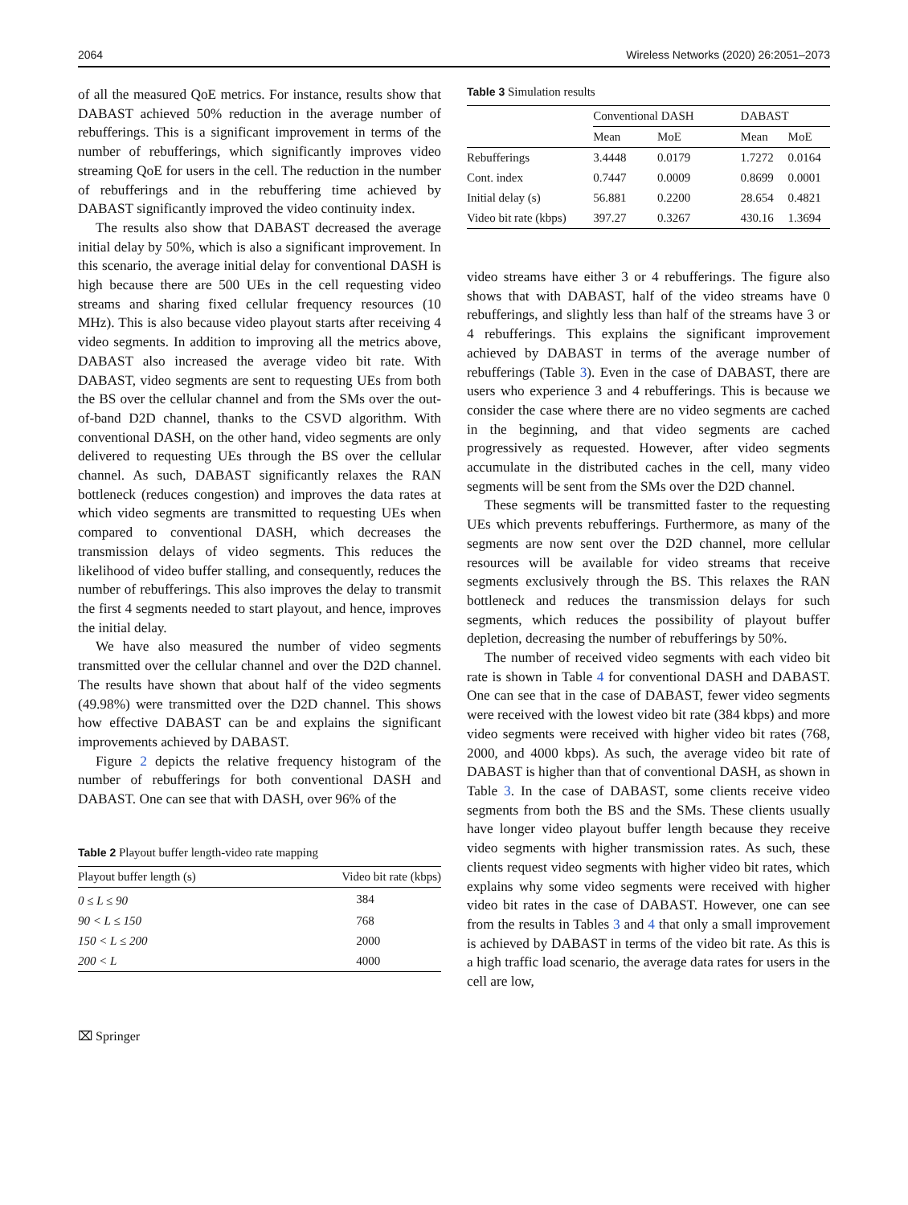2064 Wireless Networks (2020) 26:2051–2073
of all the measured QoE metrics. For instance, results show that DABAST achieved 50% reduction in the average number of rebufferings. This is a significant improvement in terms of the number of rebufferings, which significantly improves video streaming QoE for users in the cell. The reduction in the number of rebufferings and in the rebuffering time achieved by DABAST significantly improved the video continuity index.
The results also show that DABAST decreased the average initial delay by 50%, which is also a significant improvement. In this scenario, the average initial delay for conventional DASH is high because there are 500 UEs in the cell requesting video streams and sharing fixed cellular frequency resources (10 MHz). This is also because video playout starts after receiving 4 video segments. In addition to improving all the metrics above, DABAST also increased the average video bit rate. With DABAST, video segments are sent to requesting UEs from both the BS over the cellular channel and from the SMs over the out-of-band D2D channel, thanks to the CSVD algorithm. With conventional DASH, on the other hand, video segments are only delivered to requesting UEs through the BS over the cellular channel. As such, DABAST significantly relaxes the RAN bottleneck (reduces congestion) and improves the data rates at which video segments are transmitted to requesting UEs when compared to conventional DASH, which decreases the transmission delays of video segments. This reduces the likelihood of video buffer stalling, and consequently, reduces the number of rebufferings. This also improves the delay to transmit the first 4 segments needed to start playout, and hence, improves the initial delay.
We have also measured the number of video segments transmitted over the cellular channel and over the D2D channel. The results have shown that about half of the video segments (49.98%) were transmitted over the D2D channel. This shows how effective DABAST can be and explains the significant improvements achieved by DABAST.
Figure 2 depicts the relative frequency histogram of the number of rebufferings for both conventional DASH and DABAST. One can see that with DASH, over 96% of the
Table 2 Playout buffer length-video rate mapping
| Playout buffer length (s) | Video bit rate (kbps) |
| --- | --- |
| 0 ≤ L ≤ 90 | 384 |
| 90 < L ≤ 150 | 768 |
| 150 < L ≤ 200 | 2000 |
| 200 < L | 4000 |
⌧ Springer
Table 3 Simulation results
| | Conventional DASH | | DABAST | |
| --- | --- | --- | --- | --- |
| | Mean | MoE | Mean | MoE |
| Rebufferings | 3.4448 | 0.0179 | 1.7272 | 0.0164 |
| Cont. index | 0.7447 | 0.0009 | 0.8699 | 0.0001 |
| Initial delay (s) | 56.881 | 0.2200 | 28.654 | 0.4821 |
| Video bit rate (kbps) | 397.27 | 0.3267 | 430.16 | 1.3694 |
video streams have either 3 or 4 rebufferings. The figure also shows that with DABAST, half of the video streams have 0 rebufferings, and slightly less than half of the streams have 3 or 4 rebufferings. This explains the significant improvement achieved by DABAST in terms of the average number of rebufferings (Table 3). Even in the case of DABAST, there are users who experience 3 and 4 rebufferings. This is because we consider the case where there are no video segments are cached in the beginning, and that video segments are cached progressively as requested. However, after video segments accumulate in the distributed caches in the cell, many video segments will be sent from the SMs over the D2D channel.
These segments will be transmitted faster to the requesting UEs which prevents rebufferings. Furthermore, as many of the segments are now sent over the D2D channel, more cellular resources will be available for video streams that receive segments exclusively through the BS. This relaxes the RAN bottleneck and reduces the transmission delays for such segments, which reduces the possibility of playout buffer depletion, decreasing the number of rebufferings by 50%.
The number of received video segments with each video bit rate is shown in Table 4 for conventional DASH and DABAST. One can see that in the case of DABAST, fewer video segments were received with the lowest video bit rate (384 kbps) and more video segments were received with higher video bit rates (768, 2000, and 4000 kbps). As such, the average video bit rate of DABAST is higher than that of conventional DASH, as shown in Table 3. In the case of DABAST, some clients receive video segments from both the BS and the SMs. These clients usually have longer video playout buffer length because they receive video segments with higher transmission rates. As such, these clients request video segments with higher video bit rates, which explains why some video segments were received with higher video bit rates in the case of DABAST. However, one can see from the results in Tables 3 and 4 that only a small improvement is achieved by DABAST in terms of the video bit rate. As this is a high traffic load scenario, the average data rates for users in the cell are low,